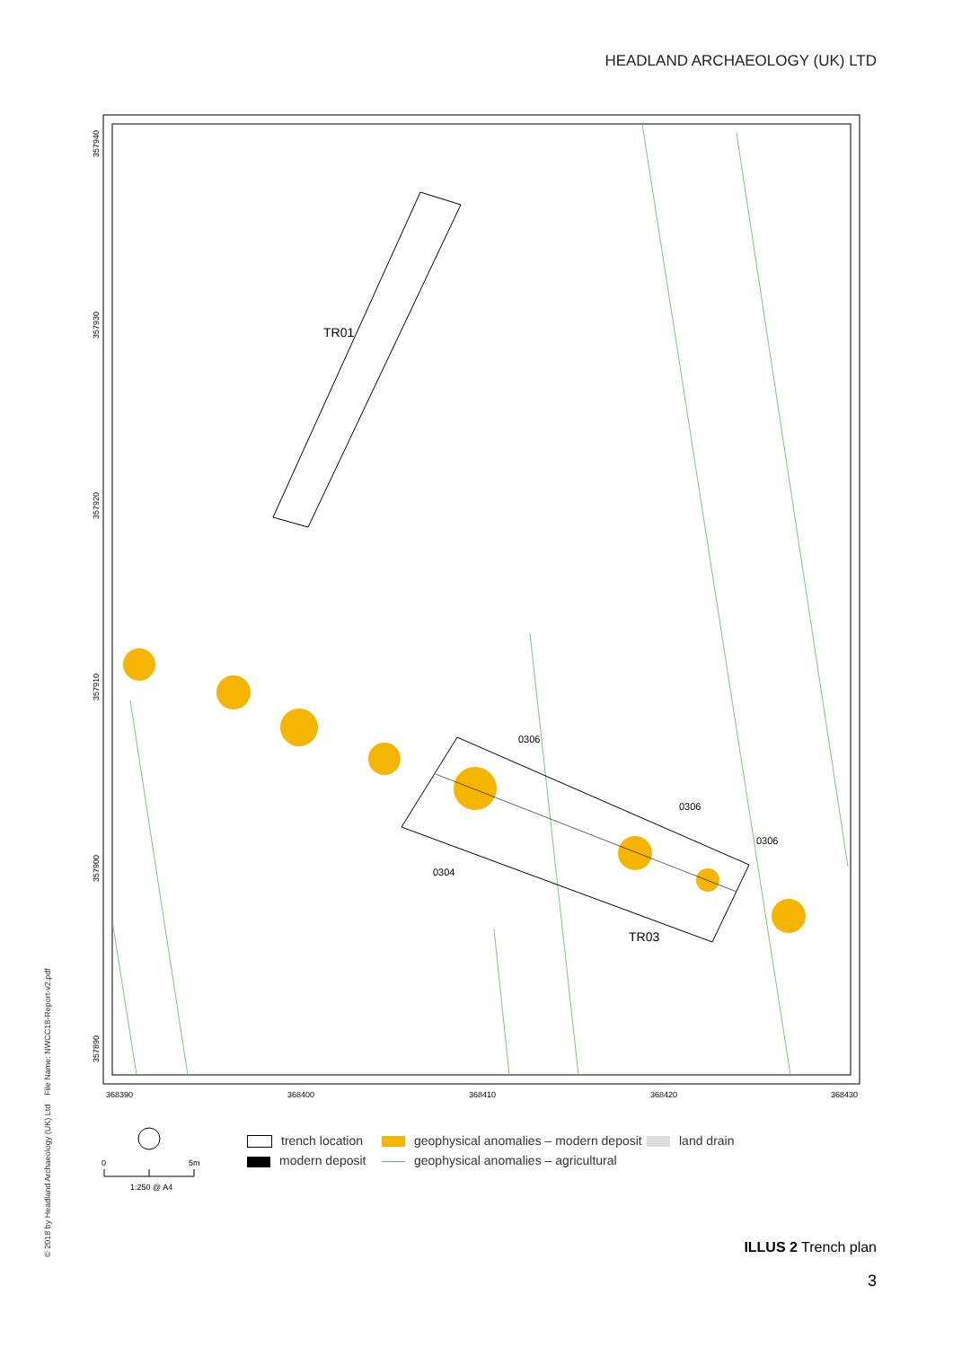HEADLAND ARCHAEOLOGY (UK) LTD
TR01
TR03
0306
0306
0306
0304
368390
368400
368410
368420
368430
357940
357930
357920
357910
357900
357890
0
5m
1:250 @ A4
trench location
geophysical anomalies – modern deposit
land drain
modern deposit
geophysical anomalies – agricultural
© 2018 by Headland Archaeology (UK) Ltd File Name: NWCC18-Report-v2.pdf
ILLUS 2 Trench plan
3